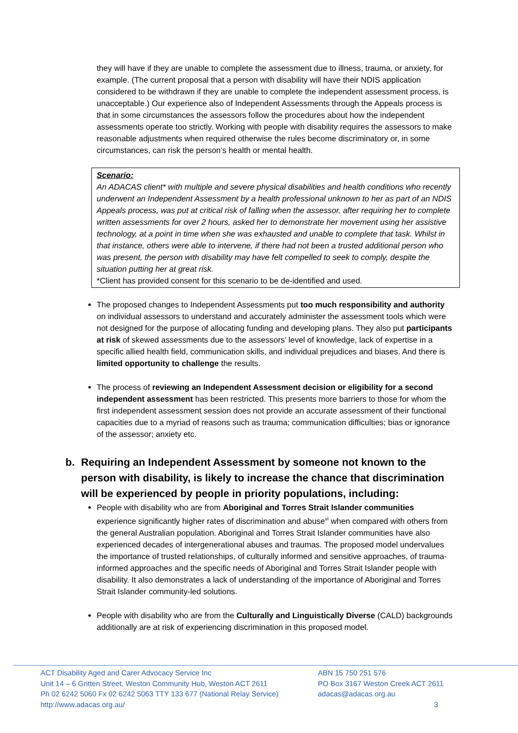they will have if they are unable to complete the assessment due to illness, trauma, or anxiety, for example. (The current proposal that a person with disability will have their NDIS application considered to be withdrawn if they are unable to complete the independent assessment process, is unacceptable.) Our experience also of Independent Assessments through the Appeals process is that in some circumstances the assessors follow the procedures about how the independent assessments operate too strictly. Working with people with disability requires the assessors to make reasonable adjustments when required otherwise the rules become discriminatory or, in some circumstances, can risk the person’s health or mental health.
Scenario:
An ADACAS client* with multiple and severe physical disabilities and health conditions who recently underwent an Independent Assessment by a health professional unknown to her as part of an NDIS Appeals process, was put at critical risk of falling when the assessor, after requiring her to complete written assessments for over 2 hours, asked her to demonstrate her movement using her assistive technology, at a point in time when she was exhausted and unable to complete that task. Whilst in that instance, others were able to intervene, if there had not been a trusted additional person who was present, the person with disability may have felt compelled to seek to comply, despite the situation putting her at great risk.
*Client has provided consent for this scenario to be de-identified and used.
The proposed changes to Independent Assessments put too much responsibility and authority on individual assessors to understand and accurately administer the assessment tools which were not designed for the purpose of allocating funding and developing plans. They also put participants at risk of skewed assessments due to the assessors’ level of knowledge, lack of expertise in a specific allied health field, communication skills, and individual prejudices and biases. And there is limited opportunity to challenge the results.
The process of reviewing an Independent Assessment decision or eligibility for a second independent assessment has been restricted. This presents more barriers to those for whom the first independent assessment session does not provide an accurate assessment of their functional capacities due to a myriad of reasons such as trauma; communication difficulties; bias or ignorance of the assessor; anxiety etc.
b. Requiring an Independent Assessment by someone not known to the person with disability, is likely to increase the chance that discrimination will be experienced by people in priority populations, including:
People with disability who are from Aboriginal and Torres Strait Islander communities experience significantly higher rates of discrimination and abuse<sup>vi</sup> when compared with others from the general Australian population. Aboriginal and Torres Strait Islander communities have also experienced decades of intergenerational abuses and traumas. The proposed model undervalues the importance of trusted relationships, of culturally informed and sensitive approaches, of trauma-informed approaches and the specific needs of Aboriginal and Torres Strait Islander people with disability. It also demonstrates a lack of understanding of the importance of Aboriginal and Torres Strait Islander community-led solutions.
People with disability who are from the Culturally and Linguistically Diverse (CALD) backgrounds additionally are at risk of experiencing discrimination in this proposed model.
ACT Disability Aged and Carer Advocacy Service Inc
Unit 14 – 6 Gritten Street, Weston Community Hub, Weston ACT 2611
Ph 02 6242 5060 Fx 02 6242 5063 TTY 133 677 (National Relay Service)
http://www.adacas.org.au/
ABN 15 750 251 576
PO Box 3167 Weston Creek ACT 2611
adacas@adacas.org.au
3